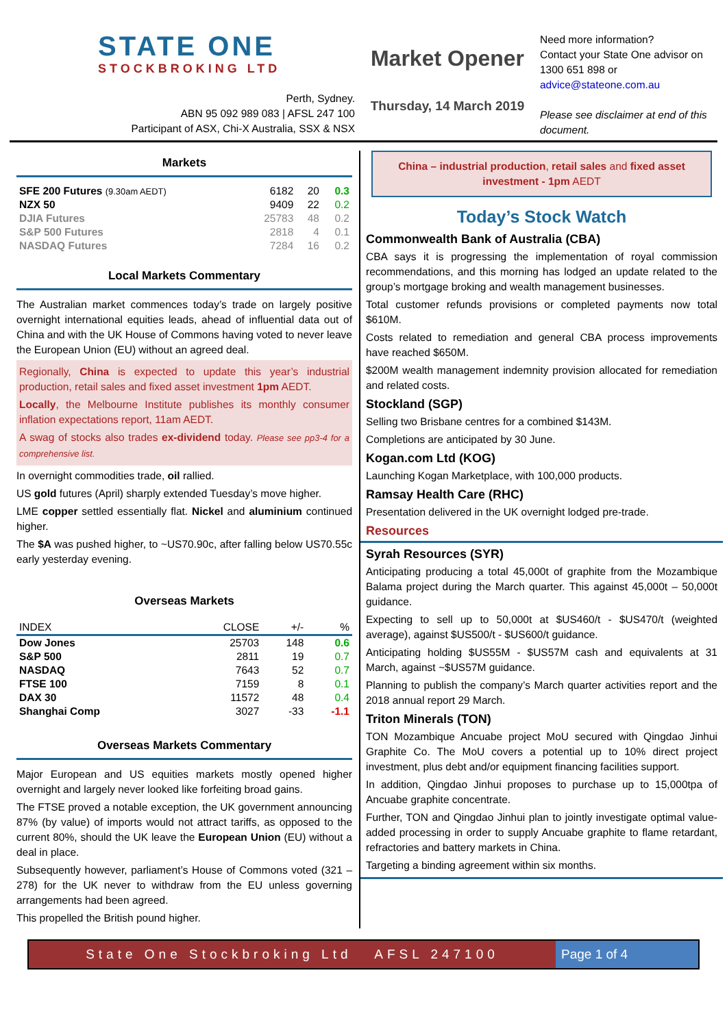STATE ONE
STOCKBROKING LTD
Perth, Sydney.
ABN 95 092 989 083 | AFSL 247 100
Participant of ASX, Chi-X Australia, SSX & NSX
Market Opener
Thursday, 14 March 2019
Need more information?
Contact your State One advisor on 1300 651 898 or advice@stateone.com.au
Please see disclaimer at end of this document.
Markets
| SFE 200 Futures (9.30am AEDT) | 6182 | 20 | 0.3 |
| NZX 50 | 9409 | 22 | 0.2 |
| DJIA Futures | 25783 | 48 | 0.2 |
| S&P 500 Futures | 2818 | 4 | 0.1 |
| NASDAQ Futures | 7284 | 16 | 0.2 |
Local Markets Commentary
The Australian market commences today’s trade on largely positive overnight international equities leads, ahead of influential data out of China and with the UK House of Commons having voted to never leave the European Union (EU) without an agreed deal.
Regionally, China is expected to update this year’s industrial production, retail sales and fixed asset investment 1pm AEDT.
Locally, the Melbourne Institute publishes its monthly consumer inflation expectations report, 11am AEDT.
A swag of stocks also trades ex-dividend today. Please see pp3-4 for a comprehensive list.
In overnight commodities trade, oil rallied.
US gold futures (April) sharply extended Tuesday’s move higher.
LME copper settled essentially flat. Nickel and aluminium continued higher.
The $A was pushed higher, to ~US70.90c, after falling below US70.55c early yesterday evening.
Overseas Markets
| INDEX | CLOSE | +/- | % |
| --- | --- | --- | --- |
| Dow Jones | 25703 | 148 | 0.6 |
| S&P 500 | 2811 | 19 | 0.7 |
| NASDAQ | 7643 | 52 | 0.7 |
| FTSE 100 | 7159 | 8 | 0.1 |
| DAX 30 | 11572 | 48 | 0.4 |
| Shanghai Comp | 3027 | -33 | -1.1 |
Overseas Markets Commentary
Major European and US equities markets mostly opened higher overnight and largely never looked like forfeiting broad gains.
The FTSE proved a notable exception, the UK government announcing 87% (by value) of imports would not attract tariffs, as opposed to the current 80%, should the UK leave the European Union (EU) without a deal in place.
Subsequently however, parliament’s House of Commons voted (321 – 278) for the UK never to withdraw from the EU unless governing arrangements had been agreed.
This propelled the British pound higher.
China – industrial production, retail sales and fixed asset investment - 1pm AEDT
Today’s Stock Watch
Commonwealth Bank of Australia (CBA)
CBA says it is progressing the implementation of royal commission recommendations, and this morning has lodged an update related to the group’s mortgage broking and wealth management businesses.
Total customer refunds provisions or completed payments now total $610M.
Costs related to remediation and general CBA process improvements have reached $650M.
$200M wealth management indemnity provision allocated for remediation and related costs.
Stockland (SGP)
Selling two Brisbane centres for a combined $143M.
Completions are anticipated by 30 June.
Kogan.com Ltd (KOG)
Launching Kogan Marketplace, with 100,000 products.
Ramsay Health Care (RHC)
Presentation delivered in the UK overnight lodged pre-trade.
Resources
Syrah Resources (SYR)
Anticipating producing a total 45,000t of graphite from the Mozambique Balama project during the March quarter. This against 45,000t – 50,000t guidance.
Expecting to sell up to 50,000t at $US460/t - $US470/t (weighted average), against $US500/t - $US600/t guidance.
Anticipating holding $US55M - $US57M cash and equivalents at 31 March, against ~$US57M guidance.
Planning to publish the company’s March quarter activities report and the 2018 annual report 29 March.
Triton Minerals (TON)
TON Mozambique Ancuabe project MoU secured with Qingdao Jinhui Graphite Co. The MoU covers a potential up to 10% direct project investment, plus debt and/or equipment financing facilities support.
In addition, Qingdao Jinhui proposes to purchase up to 15,000tpa of Ancuabe graphite concentrate.
Further, TON and Qingdao Jinhui plan to jointly investigate optimal value-added processing in order to supply Ancuabe graphite to flame retardant, refractories and battery markets in China.
Targeting a binding agreement within six months.
State One Stockbroking Ltd AFSL 247100
Page 1 of 4